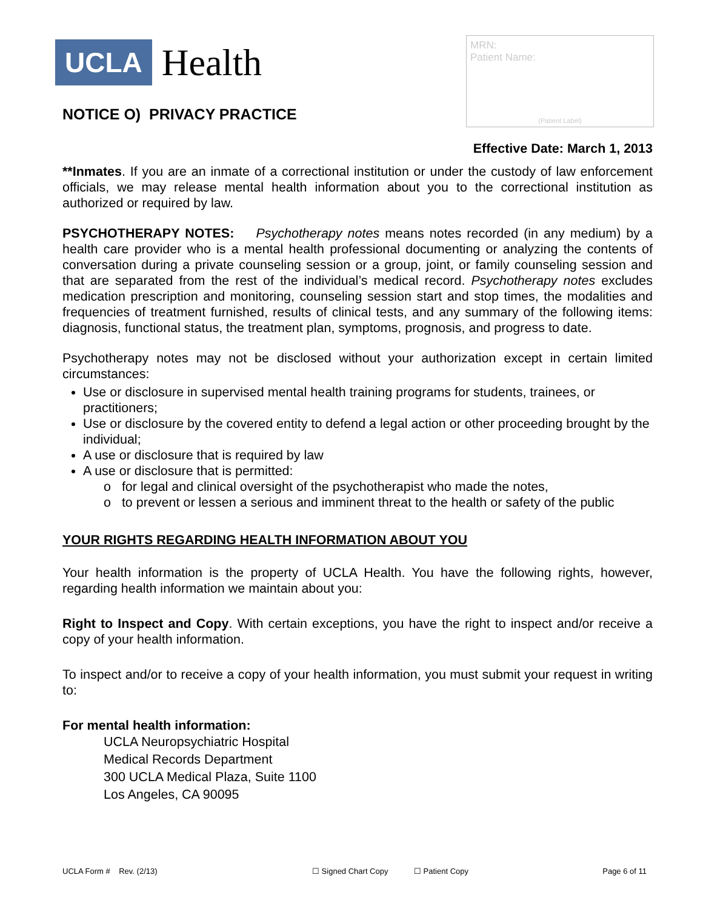UCLA Health
NOTICE O) PRIVACY PRACTICE
MRN:
Patient Name:
(Patient Label)
Effective Date: March 1, 2013
**Inmates. If you are an inmate of a correctional institution or under the custody of law enforcement officials, we may release mental health information about you to the correctional institution as authorized or required by law.
PSYCHOTHERAPY NOTES: Psychotherapy notes means notes recorded (in any medium) by a health care provider who is a mental health professional documenting or analyzing the contents of conversation during a private counseling session or a group, joint, or family counseling session and that are separated from the rest of the individual’s medical record. Psychotherapy notes excludes medication prescription and monitoring, counseling session start and stop times, the modalities and frequencies of treatment furnished, results of clinical tests, and any summary of the following items: diagnosis, functional status, the treatment plan, symptoms, prognosis, and progress to date.
Psychotherapy notes may not be disclosed without your authorization except in certain limited circumstances:
Use or disclosure in supervised mental health training programs for students, trainees, or practitioners;
Use or disclosure by the covered entity to defend a legal action or other proceeding brought by the individual;
A use or disclosure that is required by law
A use or disclosure that is permitted:
o for legal and clinical oversight of the psychotherapist who made the notes,
o to prevent or lessen a serious and imminent threat to the health or safety of the public
YOUR RIGHTS REGARDING HEALTH INFORMATION ABOUT YOU
Your health information is the property of UCLA Health. You have the following rights, however, regarding health information we maintain about you:
Right to Inspect and Copy. With certain exceptions, you have the right to inspect and/or receive a copy of your health information.
To inspect and/or to receive a copy of your health information, you must submit your request in writing to:
For mental health information:
UCLA Neuropsychiatric Hospital
Medical Records Department
300 UCLA Medical Plaza, Suite 1100
Los Angeles, CA 90095
UCLA Form # Rev. (2/13) ☐ Signed Chart Copy ☐ Patient Copy Page 6 of 11